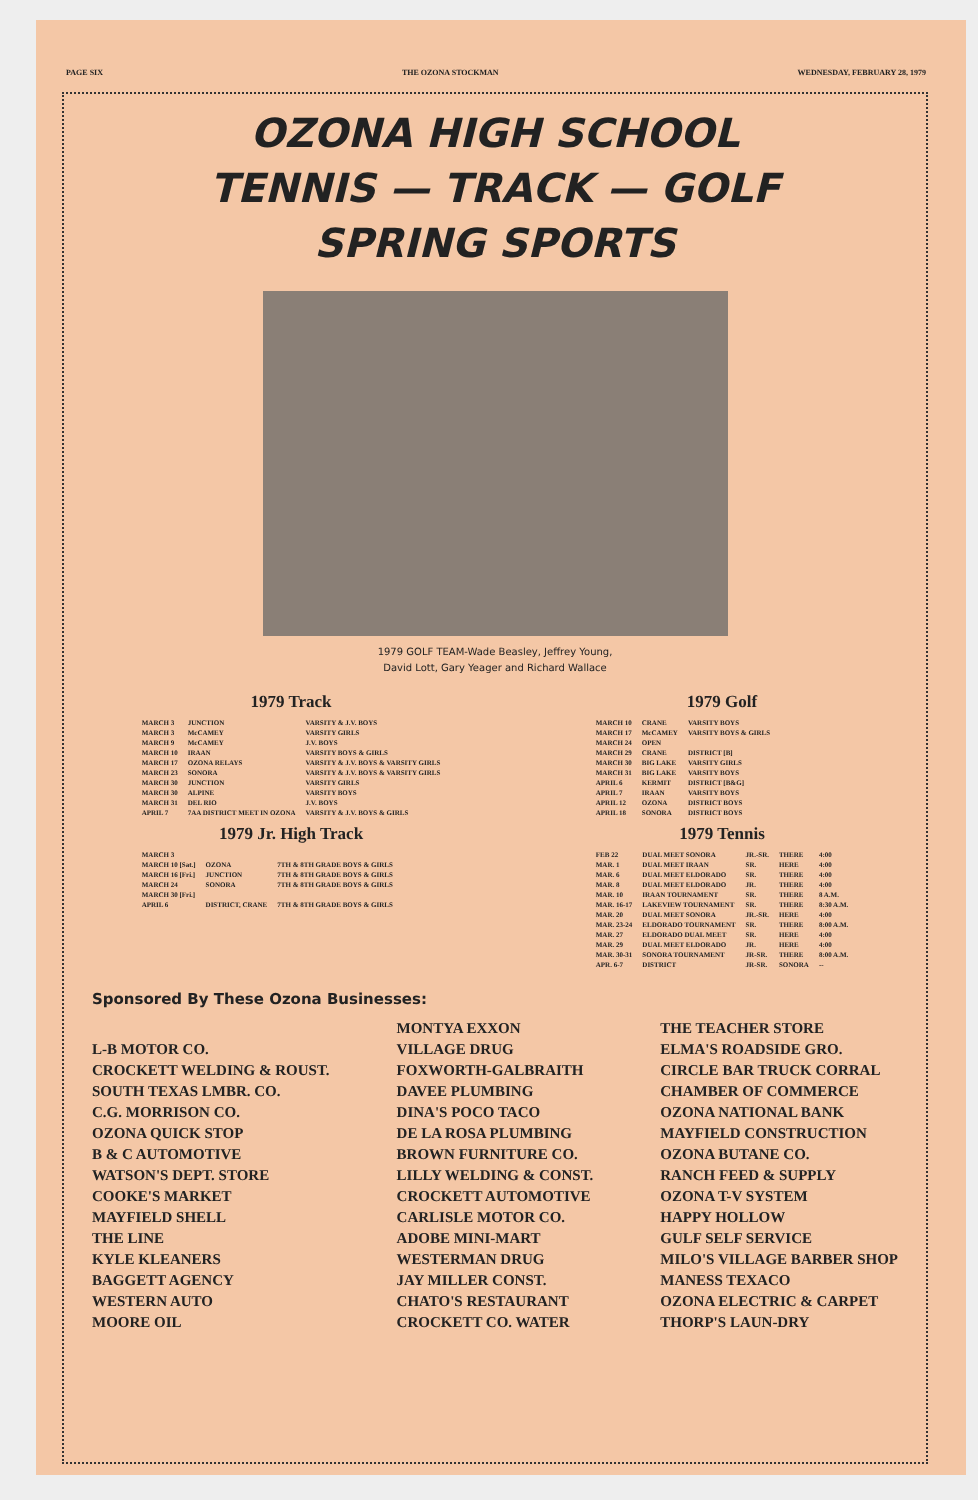PAGE SIX THE OZONA STOCKMAN WEDNESDAY, FEBRUARY 28, 1979
OZONA HIGH SCHOOL
TENNIS — TRACK — GOLF
SPRING SPORTS
1979 GOLF TEAM-Wade Beasley, Jeffrey Young,
David Lott, Gary Yeager and Richard Wallace
1979 Track
| MARCH 3 | JUNCTION | VARSITY & J.V. BOYS |
| MARCH 3 | McCAMEY | VARSITY GIRLS |
| MARCH 9 | McCAMEY | J.V. BOYS |
| MARCH 10 | IRAAN | VARSITY BOYS & GIRLS |
| MARCH 17 | OZONA RELAYS | VARSITY & J.V. BOYS & VARSITY GIRLS |
| MARCH 23 | SONORA | VARSITY & J.V. BOYS & VARSITY GIRLS |
| MARCH 30 | JUNCTION | VARSITY GIRLS |
| MARCH 30 | ALPINE | VARSITY BOYS |
| MARCH 31 | DEL RIO | J.V. BOYS |
| APRIL 7 | 7AA DISTRICT MEET IN OZONA | VARSITY & J.V. BOYS & GIRLS |
1979 Jr. High Track
| MARCH 3 | | |
| MARCH 10 [Sat.] | OZONA | 7TH & 8TH GRADE BOYS & GIRLS |
| MARCH 16 [Fri.] | JUNCTION | 7TH & 8TH GRADE BOYS & GIRLS |
| MARCH 24 | SONORA | 7TH & 8TH GRADE BOYS & GIRLS |
| MARCH 30 [Fri.] | | |
| APRIL 6 | DISTRICT, CRANE | 7TH & 8TH GRADE BOYS & GIRLS |
1979 Golf
| MARCH 10 | CRANE | VARSITY BOYS |
| MARCH 17 | McCAMEY | VARSITY BOYS & GIRLS |
| MARCH 24 | OPEN | |
| MARCH 29 | CRANE | DISTRICT [B] |
| MARCH 30 | BIG LAKE | VARSITY GIRLS |
| MARCH 31 | BIG LAKE | VARSITY BOYS |
| APRIL 6 | KERMIT | DISTRICT [B&G] |
| APRIL 7 | IRAAN | VARSITY BOYS |
| APRIL 12 | OZONA | DISTRICT BOYS |
| APRIL 18 | SONORA | DISTRICT BOYS |
1979 Tennis
| FEB 22 | DUAL MEET SONORA | JR.-SR. | THERE | 4:00 |
| MAR. 1 | DUAL MEET IRAAN | SR. | HERE | 4:00 |
| MAR. 6 | DUAL MEET ELDORADO | SR. | THERE | 4:00 |
| MAR. 8 | DUAL MEET ELDORADO | JR. | THERE | 4:00 |
| MAR. 10 | IRAAN TOURNAMENT | SR. | THERE | 8 A.M. |
| MAR. 16-17 | LAKEVIEW TOURNAMENT | SR. | THERE | 8:30 A.M. |
| MAR. 20 | DUAL MEET SONORA | JR.-SR. | HERE | 4:00 |
| MAR. 23-24 | ELDORADO TOURNAMENT | SR. | THERE | 8:00 A.M. |
| MAR. 27 | ELDORADO DUAL MEET | SR. | HERE | 4:00 |
| MAR. 29 | DUAL MEET ELDORADO | JR. | HERE | 4:00 |
| MAR. 30-31 | SONORA TOURNAMENT | JR-SR. | THERE | 8:00 A.M. |
| APR. 6-7 | DISTRICT | JR-SR. | SONORA | -- |
Sponsored By These Ozona Businesses:
L-B MOTOR CO.
CROCKETT WELDING & ROUST.
SOUTH TEXAS LMBR. CO.
C.G. MORRISON CO.
OZONA QUICK STOP
B & C AUTOMOTIVE
WATSON'S DEPT. STORE
COOKE'S MARKET
MAYFIELD SHELL
THE LINE
KYLE KLEANERS
BAGGETT AGENCY
WESTERN AUTO
MOORE OIL
MONTYA EXXON
VILLAGE DRUG
FOXWORTH-GALBRAITH
DAVEE PLUMBING
DINA'S POCO TACO
DE LA ROSA PLUMBING
BROWN FURNITURE CO.
LILLY WELDING & CONST.
CROCKETT AUTOMOTIVE
CARLISLE MOTOR CO.
ADOBE MINI-MART
WESTERMAN DRUG
JAY MILLER CONST.
CHATO'S RESTAURANT
CROCKETT CO. WATER
THE TEACHER STORE
ELMA'S ROADSIDE GRO.
CIRCLE BAR TRUCK CORRAL
CHAMBER OF COMMERCE
OZONA NATIONAL BANK
MAYFIELD CONSTRUCTION
OZONA BUTANE CO.
RANCH FEED & SUPPLY
OZONA T-V SYSTEM
HAPPY HOLLOW
GULF SELF SERVICE
MILO'S VILLAGE BARBER SHOP
MANESS TEXACO
OZONA ELECTRIC & CARPET
THORP'S LAUN-DRY